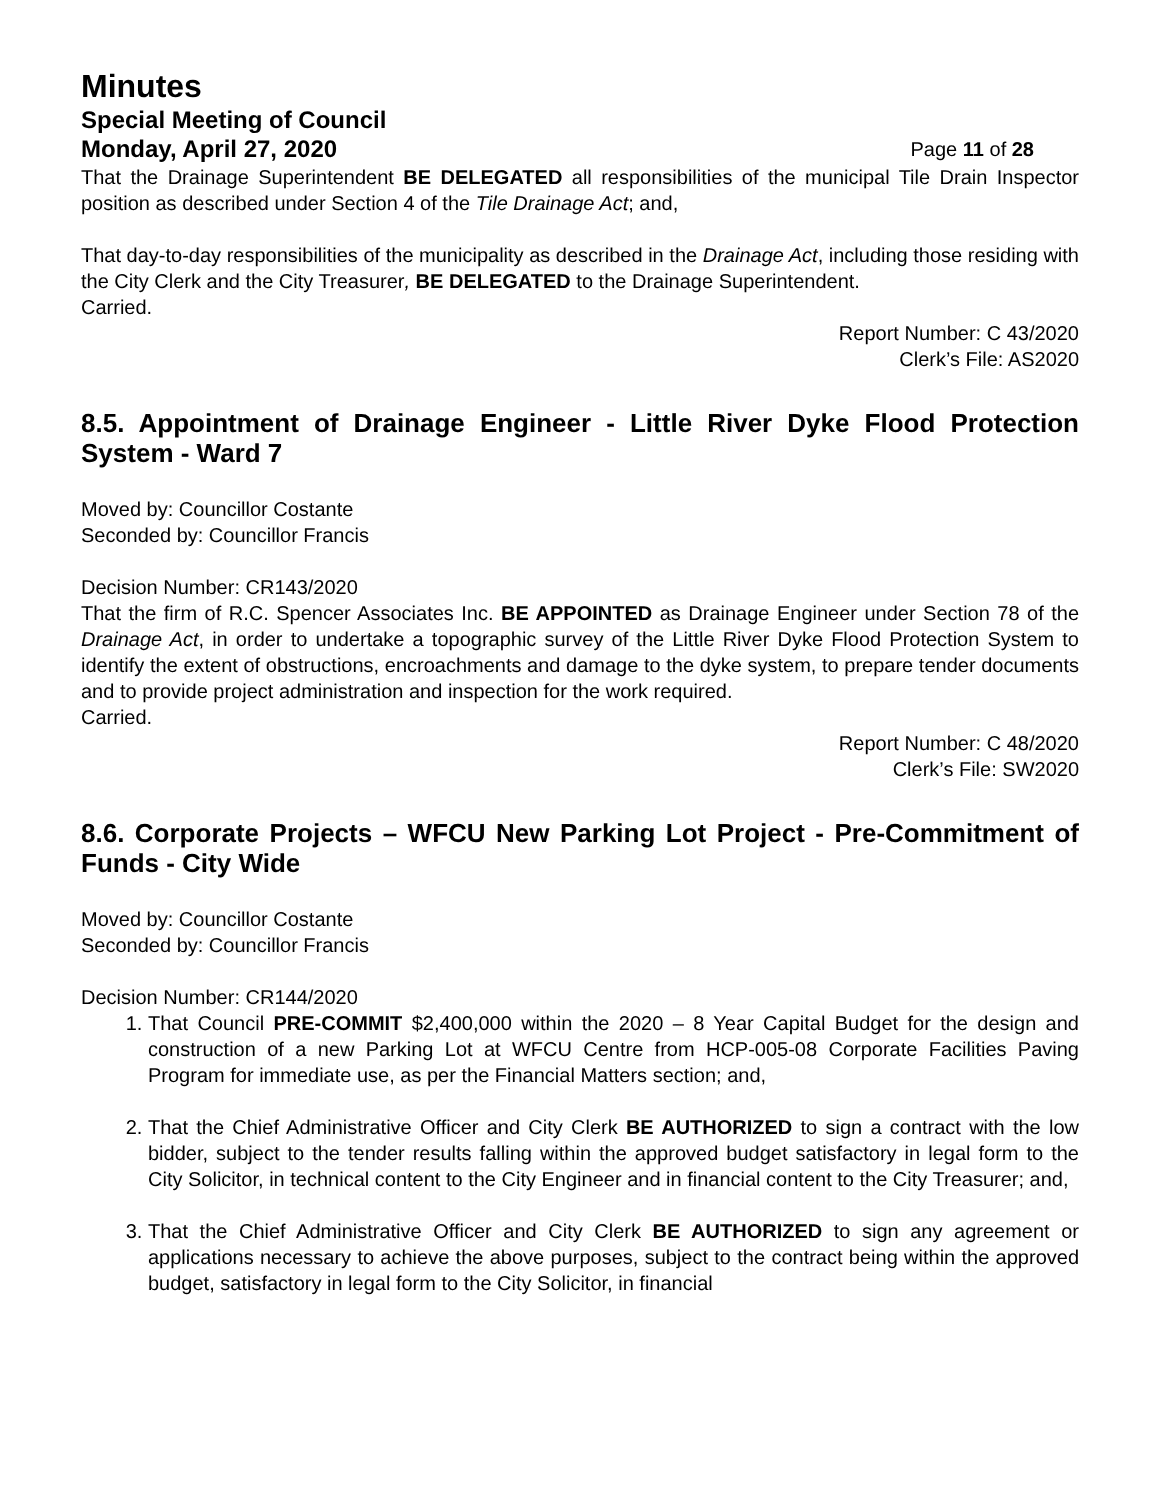Minutes
Special Meeting of Council
Monday, April 27, 2020 Page 11 of 28
That the Drainage Superintendent BE DELEGATED all responsibilities of the municipal Tile Drain Inspector position as described under Section 4 of the Tile Drainage Act; and,
That day-to-day responsibilities of the municipality as described in the Drainage Act, including those residing with the City Clerk and the City Treasurer, BE DELEGATED to the Drainage Superintendent.
Carried.
Report Number: C 43/2020
Clerk’s File: AS2020
8.5. Appointment of Drainage Engineer - Little River Dyke Flood Protection System - Ward 7
Moved by: Councillor Costante
Seconded by: Councillor Francis
Decision Number: CR143/2020
That the firm of R.C. Spencer Associates Inc. BE APPOINTED as Drainage Engineer under Section 78 of the Drainage Act, in order to undertake a topographic survey of the Little River Dyke Flood Protection System to identify the extent of obstructions, encroachments and damage to the dyke system, to prepare tender documents and to provide project administration and inspection for the work required.
Carried.
Report Number: C 48/2020
Clerk’s File: SW2020
8.6. Corporate Projects – WFCU New Parking Lot Project - Pre-Commitment of Funds - City Wide
Moved by: Councillor Costante
Seconded by: Councillor Francis
Decision Number: CR144/2020
1. That Council PRE-COMMIT $2,400,000 within the 2020 – 8 Year Capital Budget for the design and construction of a new Parking Lot at WFCU Centre from HCP-005-08 Corporate Facilities Paving Program for immediate use, as per the Financial Matters section; and,
2. That the Chief Administrative Officer and City Clerk BE AUTHORIZED to sign a contract with the low bidder, subject to the tender results falling within the approved budget satisfactory in legal form to the City Solicitor, in technical content to the City Engineer and in financial content to the City Treasurer; and,
3. That the Chief Administrative Officer and City Clerk BE AUTHORIZED to sign any agreement or applications necessary to achieve the above purposes, subject to the contract being within the approved budget, satisfactory in legal form to the City Solicitor, in financial